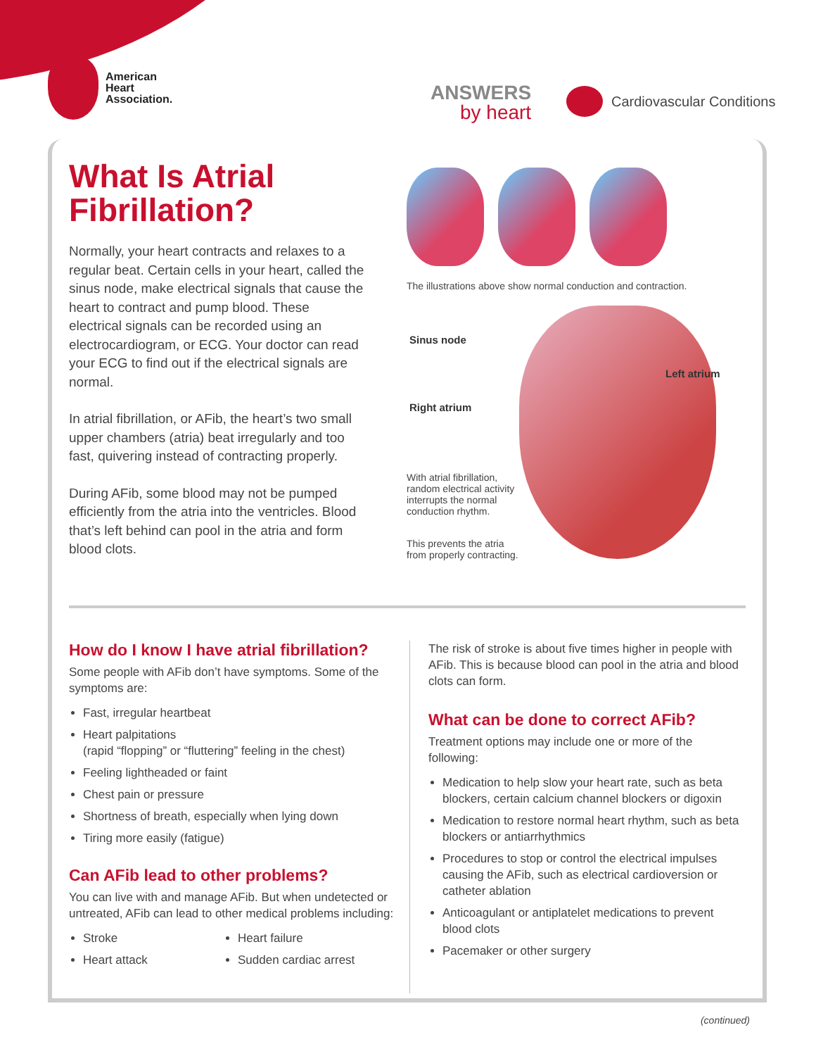American
Heart
Association.
ANSWERS
by heart
Cardiovascular Conditions
What Is Atrial Fibrillation?
Normally, your heart contracts and relaxes to a regular beat. Certain cells in your heart, called the sinus node, make electrical signals that cause the heart to contract and pump blood. These electrical signals can be recorded using an electrocardiogram, or ECG. Your doctor can read your ECG to find out if the electrical signals are normal.
In atrial fibrillation, or AFib, the heart’s two small upper chambers (atria) beat irregularly and too fast, quivering instead of contracting properly.
During AFib, some blood may not be pumped efficiently from the atria into the ventricles. Blood that’s left behind can pool in the atria and form blood clots.
The illustrations above show normal conduction and contraction.
Sinus node
Left atrium
Right atrium
With atrial fibrillation, random electrical activity interrupts the normal conduction rhythm.
This prevents the atria from properly contracting.
How do I know I have atrial fibrillation?
Some people with AFib don’t have symptoms. Some of the symptoms are:
Fast, irregular heartbeat
Heart palpitations
(rapid “flopping” or “fluttering” feeling in the chest)
Feeling lightheaded or faint
Chest pain or pressure
Shortness of breath, especially when lying down
Tiring more easily (fatigue)
Can AFib lead to other problems?
You can live with and manage AFib. But when undetected or untreated, AFib can lead to other medical problems including:
Stroke
Heart attack
Heart failure
Sudden cardiac arrest
The risk of stroke is about five times higher in people with AFib. This is because blood can pool in the atria and blood clots can form.
What can be done to correct AFib?
Treatment options may include one or more of the following:
Medication to help slow your heart rate, such as beta blockers, certain calcium channel blockers or digoxin
Medication to restore normal heart rhythm, such as beta blockers or antiarrhythmics
Procedures to stop or control the electrical impulses causing the AFib, such as electrical cardioversion or catheter ablation
Anticoagulant or antiplatelet medications to prevent blood clots
Pacemaker or other surgery
(continued)